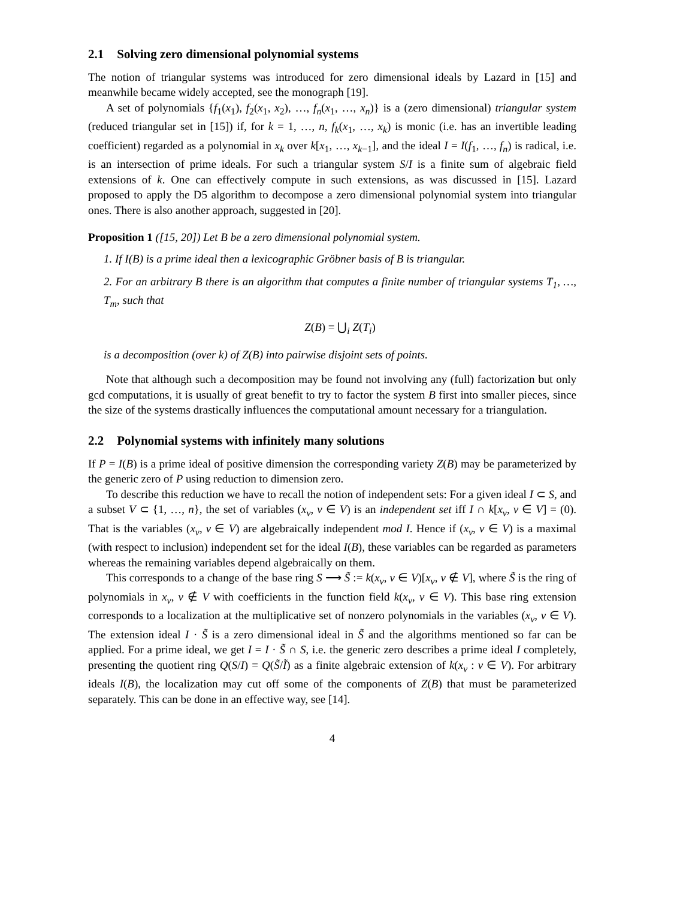2.1 Solving zero dimensional polynomial systems
The notion of triangular systems was introduced for zero dimensional ideals by Lazard in [15] and meanwhile became widely accepted, see the monograph [19].
A set of polynomials {f<sub>1</sub>(x<sub>1</sub>), f<sub>2</sub>(x<sub>1</sub>, x<sub>2</sub>), …, f<sub>n</sub>(x<sub>1</sub>, …, x<sub>n</sub>)} is a (zero dimensional) triangular system (reduced triangular set in [15]) if, for k = 1, …, n, f<sub>k</sub>(x<sub>1</sub>, …, x<sub>k</sub>) is monic (i.e. has an invertible leading coefficient) regarded as a polynomial in x<sub>k</sub> over k[x<sub>1</sub>, …, x<sub>k−1</sub>], and the ideal I = I(f<sub>1</sub>, …, f<sub>n</sub>) is radical, i.e. is an intersection of prime ideals. For such a triangular system S/I is a finite sum of algebraic field extensions of k. One can effectively compute in such extensions, as was discussed in [15]. Lazard proposed to apply the D5 algorithm to decompose a zero dimensional polynomial system into triangular ones. There is also another approach, suggested in [20].
Proposition 1 ([15, 20]) Let B be a zero dimensional polynomial system.
1. If I(B) is a prime ideal then a lexicographic Gröbner basis of B is triangular.
2. For an arbitrary B there is an algorithm that computes a finite number of triangular systems T<sub>1</sub>, …, T<sub>m</sub>, such that
Z(B) = ⋃<sub>i</sub> Z(T<sub>i</sub>)
is a decomposition (over k) of Z(B) into pairwise disjoint sets of points.
Note that although such a decomposition may be found not involving any (full) factorization but only gcd computations, it is usually of great benefit to try to factor the system B first into smaller pieces, since the size of the systems drastically influences the computational amount necessary for a triangulation.
2.2 Polynomial systems with infinitely many solutions
If P = I(B) is a prime ideal of positive dimension the corresponding variety Z(B) may be parameterized by the generic zero of P using reduction to dimension zero.
To describe this reduction we have to recall the notion of independent sets: For a given ideal I ⊂ S, and a subset V ⊂ {1, …, n}, the set of variables (x<sub>v</sub>, v ∈ V) is an independent set iff I ∩ k[x<sub>v</sub>, v ∈ V] = (0). That is the variables (x<sub>v</sub>, v ∈ V) are algebraically independent mod I. Hence if (x<sub>v</sub>, v ∈ V) is a maximal (with respect to inclusion) independent set for the ideal I(B), these variables can be regarded as parameters whereas the remaining variables depend algebraically on them.
This corresponds to a change of the base ring S ⟶ S̃ := k(x<sub>v</sub>, v ∈ V)[x<sub>v</sub>, v ∉ V], where S̃ is the ring of polynomials in x<sub>v</sub>, v ∉ V with coefficients in the function field k(x<sub>v</sub>, v ∈ V). This base ring extension corresponds to a localization at the multiplicative set of nonzero polynomials in the variables (x<sub>v</sub>, v ∈ V). The extension ideal I · S̃ is a zero dimensional ideal in S̃ and the algorithms mentioned so far can be applied. For a prime ideal, we get I = I · S̃ ∩ S, i.e. the generic zero describes a prime ideal I completely, presenting the quotient ring Q(S/I) = Q(S̃/Ĩ) as a finite algebraic extension of k(x<sub>v</sub> : v ∈ V). For arbitrary ideals I(B), the localization may cut off some of the components of Z(B) that must be parameterized separately. This can be done in an effective way, see [14].
4